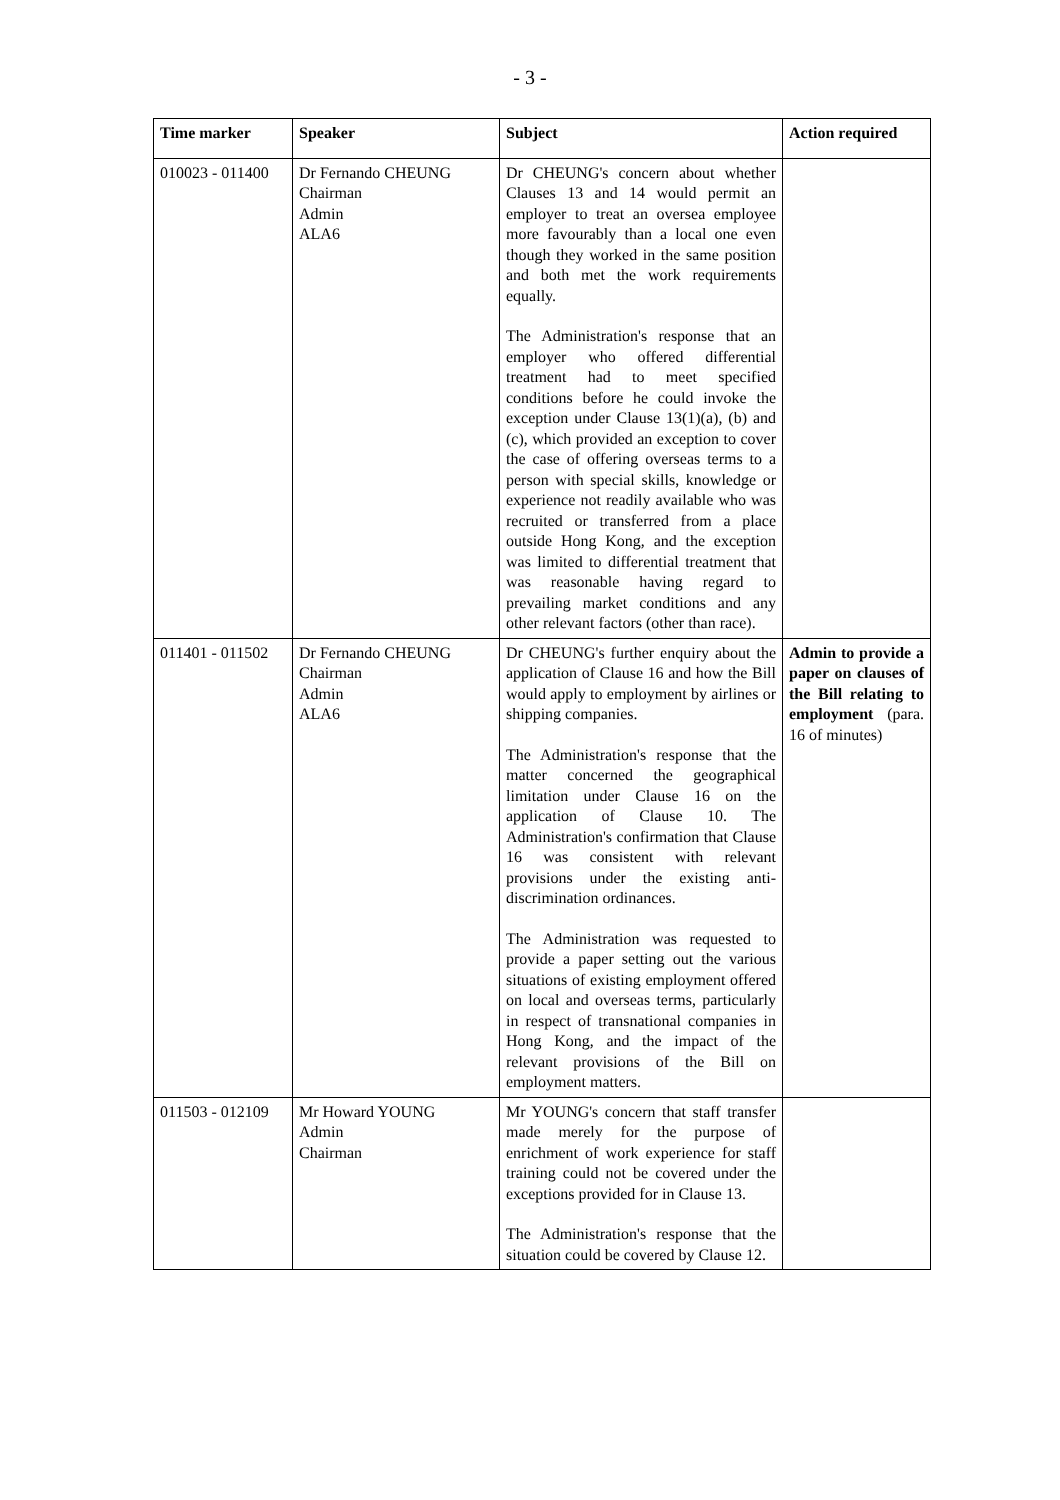- 3 -
| Time marker | Speaker | Subject | Action required |
| --- | --- | --- | --- |
| 010023 - 011400 | Dr Fernando CHEUNG Chairman Admin ALA6 | Dr CHEUNG's concern about whether Clauses 13 and 14 would permit an employer to treat an oversea employee more favourably than a local one even though they worked in the same position and both met the work requirements equally. The Administration's response that an employer who offered differential treatment had to meet specified conditions before he could invoke the exception under Clause 13(1)(a), (b) and (c), which provided an exception to cover the case of offering overseas terms to a person with special skills, knowledge or experience not readily available who was recruited or transferred from a place outside Hong Kong, and the exception was limited to differential treatment that was reasonable having regard to prevailing market conditions and any other relevant factors (other than race). | |
| 011401 - 011502 | Dr Fernando CHEUNG Chairman Admin ALA6 | Dr CHEUNG's further enquiry about the application of Clause 16 and how the Bill would apply to employment by airlines or shipping companies. The Administration's response that the matter concerned the geographical limitation under Clause 16 on the application of Clause 10. The Administration's confirmation that Clause 16 was consistent with relevant provisions under the existing anti-discrimination ordinances. The Administration was requested to provide a paper setting out the various situations of existing employment offered on local and overseas terms, particularly in respect of transnational companies in Hong Kong, and the impact of the relevant provisions of the Bill on employment matters. | Admin to provide a paper on clauses of the Bill relating to employment (para. 16 of minutes) |
| 011503 - 012109 | Mr Howard YOUNG Admin Chairman | Mr YOUNG's concern that staff transfer made merely for the purpose of enrichment of work experience for staff training could not be covered under the exceptions provided for in Clause 13. The Administration's response that the situation could be covered by Clause 12. | |